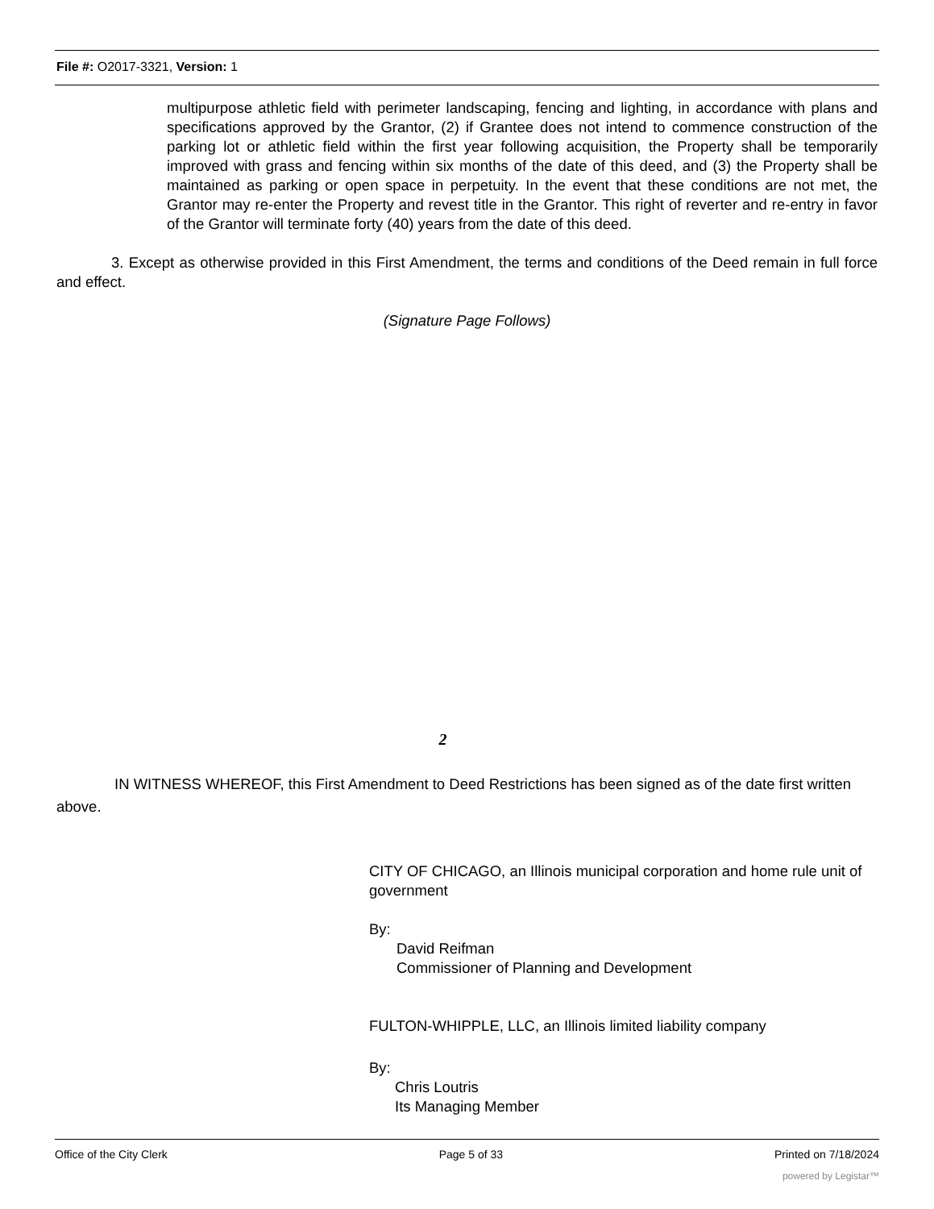File #: O2017-3321, Version: 1
multipurpose athletic field with perimeter landscaping, fencing and lighting, in accordance with plans and specifications approved by the Grantor, (2) if Grantee does not intend to commence construction of the parking lot or athletic field within the first year following acquisition, the Property shall be temporarily improved with grass and fencing within six months of the date of this deed, and (3) the Property shall be maintained as parking or open space in perpetuity. In the event that these conditions are not met, the Grantor may re-enter the Property and revest title in the Grantor. This right of reverter and re-entry in favor of the Grantor will terminate forty (40) years from the date of this deed.
3. Except as otherwise provided in this First Amendment, the terms and conditions of the Deed remain in full force and effect.
(Signature Page Follows)
2
IN WITNESS WHEREOF, this First Amendment to Deed Restrictions has been signed as of the date first written above.
CITY OF CHICAGO, an Illinois municipal corporation and home rule unit of government
By:
David Reifman
Commissioner of Planning and Development
FULTON-WHIPPLE, LLC, an Illinois limited liability company
By:
Chris Loutris
Its Managing Member
Office of the City Clerk Page 5 of 33 Printed on 7/18/2024
powered by Legistar™